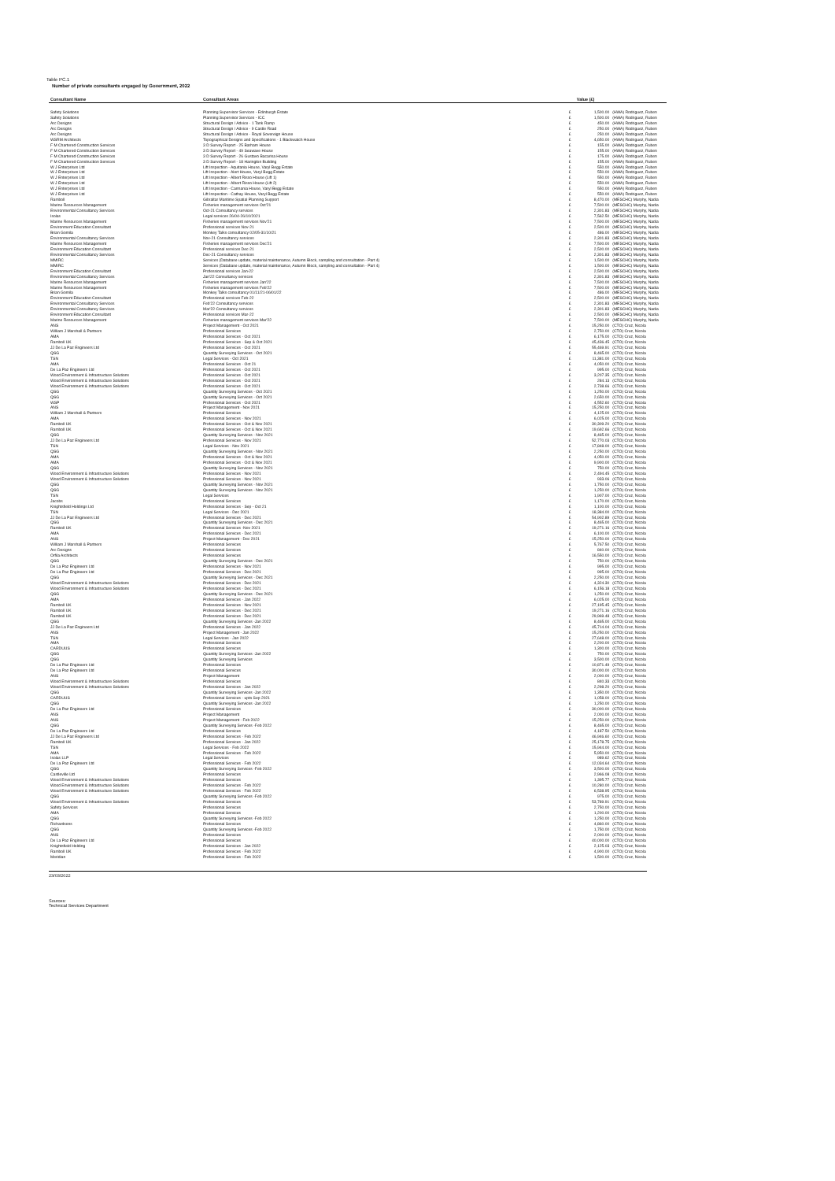Table PC.1
Number of private consultants engaged by Government, 2022
| Consultant Name | Consultant Areas | | Value (£) | |
| --- | --- | --- | --- | --- |
| Safety Solutions | Planning Supervisor Services - Edinburgh Estate | £ | 1,500.00 | (HWA) Rodriguez, Ruben |
| Safety Solutions | Planning Supervisor Services - ICC | £ | 1,500.00 | (HWA) Rodriguez, Ruben |
| Arc Designs | Structural Design / Advice - 1 Tank Ramp | £ | 450.00 | (HWA) Rodriguez, Ruben |
| Arc Designs | Structural Design / Advice - 9 Castle Road | £ | 250.00 | (HWA) Rodriguez, Ruben |
| Arc Designs | Structural Design / Advice - Royal Sovereign House | £ | 250.00 | (HWA) Rodriguez, Ruben |
| WSRM Architects | Topographical Designs and Specifications - 1 Blackwatch House | £ | 4,650.00 | (HWA) Rodriguez, Ruben |
| F M Chartered Construction Services | 3 D Survey Report - 25 Barham House | £ | 155.00 | (HWA) Rodriguez, Ruben |
| F M Chartered Construction Services | 3 D Survey Report - 49 Seawave House | £ | 155.00 | (HWA) Rodriguez, Ruben |
| F M Chartered Construction Services | 3 D Survey Report - 26 Gustavo Bacarisa House | £ | 175.00 | (HWA) Rodriguez, Ruben |
| F M Chartered Construction Services | 3 D Survey Report - 18 Harington Building | £ | 155.00 | (HWA) Rodriguez, Ruben |
| W J Enterprises Ltd | Lift Inspection - Aquitania House, Varyl Begg Estate | £ | 550.00 | (HWA) Rodriguez, Ruben |
| W J Enterprises Ltd | Lift Inspection - Alert House, Varyl Begg Estate | £ | 550.00 | (HWA) Rodriguez, Ruben |
| W J Enterprises Ltd | Lift Inspection - Albert Risso House (Lift 1) | £ | 550.00 | (HWA) Rodriguez, Ruben |
| W J Enterprises Ltd | Lift Inspection - Albert Risso House (Lift 2) | £ | 550.00 | (HWA) Rodriguez, Ruben |
| W J Enterprises Ltd | Lift Inspection - Carmania House, Varyl Begg Estate | £ | 550.00 | (HWA) Rodriguez, Ruben |
| W J Enterprises Ltd | Lift Inspection - Cathay House, Varyl Begg Estate | £ | 550.00 | (HWA) Rodriguez, Ruben |
| Ramboll | Gibraltar Maritime Spatial Planning Support | £ | 8,470.00 | (MESCHC) Murphy, Nadia |
| Marine Resources Management | Fisheries management services Oct'21 | £ | 7,500.00 | (MESCHC) Murphy, Nadia |
| Environmental Consultancy Services | Oct-21 Consultancy services | £ | 2,301.83 | (MESCHC) Murphy, Nadia |
| Isolas | Legal services 26/04-26/10/2021 | £ | 7,562.50 | (MESCHC) Murphy, Nadia |
| Marine Resources Management | Fisheries management services Nov'21 | £ | 7,500.00 | (MESCHC) Murphy, Nadia |
| Environment Education Consultant | Professional services Nov-21 | £ | 2,500.00 | (MESCHC) Murphy, Nadia |
| Brian Gomila | Monkey Talks consultancy 02/05-31/10/21 | £ | 486.00 | (MESCHC) Murphy, Nadia |
| Environmental Consultancy Services | Nov-21 Consultancy services | £ | 2,301.83 | (MESCHC) Murphy, Nadia |
| Marine Resources Management | Fisheries management services Dec'21 | £ | 7,500.00 | (MESCHC) Murphy, Nadia |
| Environment Education Consultant | Professional services Dec-21 | £ | 2,500.00 | (MESCHC) Murphy, Nadia |
| Environmental Consultancy Services | Dec-21 Consultancy services | £ | 2,301.83 | (MESCHC) Murphy, Nadia |
| MMIRC | Services (Database update, material maintenance, Autumn Block, sampling and consultation - Part 4) | £ | 1,500.00 | (MESCHC) Murphy, Nadia |
| MMIRC | Services (Database update, material maintenance, Autumn Block, sampling and consultation - Part 4) | £ | 1,500.00 | (MESCHC) Murphy, Nadia |
| Environment Education Consultant | Professional services Jan-22 | £ | 2,500.00 | (MESCHC) Murphy, Nadia |
| Environmental Consultancy Services | Jan'22 Consultancy services | £ | 2,301.83 | (MESCHC) Murphy, Nadia |
| Marine Resources Management | Fisheries management services Jan'22 | £ | 7,500.00 | (MESCHC) Murphy, Nadia |
| Marine Resources Management | Fisheries management services Feb'22 | £ | 7,500.00 | (MESCHC) Murphy, Nadia |
| Brian Gomila | Monkey Talks consultancy 01/11/21-06/01/22 | £ | 486.00 | (MESCHC) Murphy, Nadia |
| Environment Education Consultant | Professional services Feb-22 | £ | 2,500.00 | (MESCHC) Murphy, Nadia |
| Environmental Consultancy Services | Feb'22 Consultancy services | £ | 2,301.83 | (MESCHC) Murphy, Nadia |
| Environmental Consultancy Services | Mar'22 Consultancy services | £ | 2,301.83 | (MESCHC) Murphy, Nadia |
| Environment Education Consultant | Professional services Mar-22 | £ | 2,500.00 | (MESCHC) Murphy, Nadia |
| Marine Resources Management | Fisheries management services Mar'22 | £ | 7,500.00 | (MESCHC) Murphy, Nadia |
| ANS | Project Management - Oct 2021 | £ | 15,250.00 | (CTO) Cruz, Nicola |
| William J Marshall & Partners | Professional Services | £ | 2,750.00 | (CTO) Cruz, Nicola |
| AMA | Professional Services - Oct 2021 | £ | 6,175.00 | (CTO) Cruz, Nicola |
| Ramboll UK | Professional Services - Sep & Oct 2021 | £ | 45,436.45 | (CTO) Cruz, Nicola |
| JJ De La Paz Engineers Ltd | Professional Services - Oct 2021 | £ | 55,469.91 | (CTO) Cruz, Nicola |
| QSG | Quantity Surveying Services - Oct 2021 | £ | 8,465.00 | (CTO) Cruz, Nicola |
| TSN | Legal Services - Oct 2021 | £ | 11,381.00 | (CTO) Cruz, Nicola |
| AMA | Professional Services - Oct 21 | £ | 4,050.00 | (CTO) Cruz, Nicola |
| De La Paz Engineers Ltd | Professional Services - Oct 2021 | £ | 995.00 | (CTO) Cruz, Nicola |
| Wood Environment & Infrastructure Solutions | Professional Services - Oct 2021 | £ | 3,207.35 | (CTO) Cruz, Nicola |
| Wood Environment & Infrastructure Solutions | Professional Services - Oct 2021 | £ | 284.13 | (CTO) Cruz, Nicola |
| Wood Environment & Infrastructure Solutions | Professional Services - Oct 2021 | £ | 2,738.66 | (CTO) Cruz, Nicola |
| QSG | Quantity Surveying Services - Oct 2021 | £ | 1,250.00 | (CTO) Cruz, Nicola |
| QSG | Quantity Surveying Services - Oct 2021 | £ | 2,650.00 | (CTO) Cruz, Nicola |
| WSP | Professional Services - Oct 2021 | £ | 4,552.60 | (CTO) Cruz, Nicola |
| ANS | Project Management - Nov 2021 | £ | 15,250.00 | (CTO) Cruz, Nicola |
| William J Marshall & Partners | Professional Services | £ | 4,125.00 | (CTO) Cruz, Nicola |
| AMA | Professional Services - Nov 2021 | £ | 6,025.00 | (CTO) Cruz, Nicola |
| Ramboll UK | Professional Services - Oct & Nov 2021 | £ | 30,309.20 | (CTO) Cruz, Nicola |
| Ramboll UK | Professional Services - Oct & Nov 2021 | £ | 19,692.66 | (CTO) Cruz, Nicola |
| QSG | Quantity Surveying Services - Nov 2021 | £ | 8,465.00 | (CTO) Cruz, Nicola |
| JJ De La Paz Engineers Ltd | Professional Services - Nov 2021 | £ | 52,770.03 | (CTO) Cruz, Nicola |
| TSN | Legal Services - Nov 2021 | £ | 17,848.00 | (CTO) Cruz, Nicola |
| QSG | Quantity Surveying Services - Nov 2021 | £ | 2,250.00 | (CTO) Cruz, Nicola |
| AMA | Professional Services - Oct & Nov 2021 | £ | 4,050.00 | (CTO) Cruz, Nicola |
| AMA | Professional Services - Oct & Nov 2021 | £ | 9,900.00 | (CTO) Cruz, Nicola |
| QSG | Quantity Surveying Services - Nov 2021 | £ | 750.00 | (CTO) Cruz, Nicola |
| Wood Environment & Infrastructure Solutions | Professional Services - Nov 2021 | £ | 2,494.45 | (CTO) Cruz, Nicola |
| Wood Environment & Infrastructure Solutions | Professional Services - Nov 2021 | £ | 933.06 | (CTO) Cruz, Nicola |
| QSG | Quantity Surveying Services - Nov 2021 | £ | 1,750.00 | (CTO) Cruz, Nicola |
| QSG | Quantity Surveying Services - Nov 2021 | £ | 1,250.00 | (CTO) Cruz, Nicola |
| TSN | Legal Services | £ | 1,907.00 | (CTO) Cruz, Nicola |
| Jacobs | Professional Services | £ | 1,170.00 | (CTO) Cruz, Nicola |
| Knightsfield Holdings Ltd | Professional Services - Sep - Oct 21 | £ | 1,100.00 | (CTO) Cruz, Nicola |
| TSN | Legal Services - Dec 2021 | £ | 18,384.00 | (CTO) Cruz, Nicola |
| JJ De La Paz Engineers Ltd | Professional Services - Dec 2021 | £ | 54,902.89 | (CTO) Cruz, Nicola |
| QSG | Quantity Surveying Services - Dec 2021 | £ | 8,465.00 | (CTO) Cruz, Nicola |
| Ramboll UK | Professional Services -Nov 2021 | £ | 19,271.16 | (CTO) Cruz, Nicola |
| AMA | Professional Services - Dec 2021 | £ | 6,100.00 | (CTO) Cruz, Nicola |
| ANS | Project Management - Dec 2021 | £ | 15,250.00 | (CTO) Cruz, Nicola |
| William J Marshall & Partners | Professional Services | £ | 5,767.50 | (CTO) Cruz, Nicola |
| Arc Designs | Professional Services | £ | 840.00 | (CTO) Cruz, Nicola |
| Orfila Architects | Professional Services | £ | 16,550.00 | (CTO) Cruz, Nicola |
| QSG | Quantity Surveying Services - Dec 2021 | £ | 750.00 | (CTO) Cruz, Nicola |
| De La Paz Engineers Ltd | Professional Services - Nov 2021 | £ | 995.00 | (CTO) Cruz, Nicola |
| De La Paz Engineers Ltd | Professional Services - Dec 2021 | £ | 995.00 | (CTO) Cruz, Nicola |
| QSG | Quantity Surveying Services - Dec 2021 | £ | 2,250.00 | (CTO) Cruz, Nicola |
| Wood Environment & Infrastructure Solutions | Professional Services - Dec 2021 | £ | 4,324.30 | (CTO) Cruz, Nicola |
| Wood Environment & Infrastructure Solutions | Professional Services - Dec 2021 | £ | 6,156.18 | (CTO) Cruz, Nicola |
| QSG | Quantity Surveying Services - Dec 2021 | £ | 1,250.00 | (CTO) Cruz, Nicola |
| AMA | Professional Services - Jan 2022 | £ | 6,025.00 | (CTO) Cruz, Nicola |
| Ramboll UK | Professional Services - Nov 2021 | £ | 27,195.45 | (CTO) Cruz, Nicola |
| Ramboll UK | Professional Services - Dec 2021 | £ | 19,271.16 | (CTO) Cruz, Nicola |
| Ramboll UK | Professional Services - Dec 2021 | £ | 29,969.48 | (CTO) Cruz, Nicola |
| QSG | Quantity Surveying Services -Jan 2022 | £ | 8,465.00 | (CTO) Cruz, Nicola |
| JJ De La Paz Engineers Ltd | Professional Services - Jan 2022 | £ | 45,714.04 | (CTO) Cruz, Nicola |
| ANS | Project Management - Jan 2022 | £ | 15,250.00 | (CTO) Cruz, Nicola |
| TSN | Legal Services - Jan 2022 | £ | 27,648.00 | (CTO) Cruz, Nicola |
| AMA | Professional Services | £ | 2,200.00 | (CTO) Cruz, Nicola |
| CARDUUS | Professional Services | £ | 1,300.00 | (CTO) Cruz, Nicola |
| QSG | Quantity Surveying Services -Jan 2022 | £ | 750.00 | (CTO) Cruz, Nicola |
| QSG | Quantity Surveying Services | £ | 3,500.00 | (CTO) Cruz, Nicola |
| De La Paz Engineers Ltd | Professional Services | £ | 10,871.49 | (CTO) Cruz, Nicola |
| De La Paz Engineers Ltd | Professional Services | £ | 30,000.00 | (CTO) Cruz, Nicola |
| ANS | Project Management | £ | 2,000.00 | (CTO) Cruz, Nicola |
| Wood Environment & Infrastructure Solutions | Professional Services | £ | 840.33 | (CTO) Cruz, Nicola |
| Wood Environment & Infrastructure Solutions | Professional Services - Jan 2022 | £ | 2,298.20 | (CTO) Cruz, Nicola |
| QSG | Quantity Surveying Services -Jan 2022 | £ | 1,350.00 | (CTO) Cruz, Nicola |
| CARDUUS | Professional Services - upto Sep 2021 | £ | 1,058.00 | (CTO) Cruz, Nicola |
| QSG | Quantity Surveying Services -Jan 2022 | £ | 1,250.00 | (CTO) Cruz, Nicola |
| De La Paz Engineers Ltd | Professional Services | £ | 30,000.00 | (CTO) Cruz, Nicola |
| ANS | Project Management | £ | 2,000.00 | (CTO) Cruz, Nicola |
| ANS | Project Management - Feb 2022 | £ | 15,250.00 | (CTO) Cruz, Nicola |
| QSG | Quantity Surveying Services -Feb 2022 | £ | 8,465.00 | (CTO) Cruz, Nicola |
| De La Paz Engineers Ltd | Professional Services | £ | 4,187.50 | (CTO) Cruz, Nicola |
| JJ De La Paz Engineers Ltd | Professional Services - Feb 2022 | £ | 46,946.60 | (CTO) Cruz, Nicola |
| Ramboll UK | Professional Services - Jan 2022 | £ | 25,178.75 | (CTO) Cruz, Nicola |
| TSN | Legal Services - Feb 2022 | £ | 15,944.00 | (CTO) Cruz, Nicola |
| AMA | Professional Services - Feb 2022 | £ | 5,950.00 | (CTO) Cruz, Nicola |
| Isolas LLP | Legal Services | £ | 989.62 | (CTO) Cruz, Nicola |
| De La Paz Engineers Ltd | Professional Services - Feb 2022 | £ | 12,034.64 | (CTO) Cruz, Nicola |
| QSG | Quantity Surveying Services -Feb 2022 | £ | 3,500.00 | (CTO) Cruz, Nicola |
| Castleville Ltd | Professional Services | £ | 2,966.08 | (CTO) Cruz, Nicola |
| Wood Environment & Infrastructure Solutions | Professional Services | £ | 1,395.77 | (CTO) Cruz, Nicola |
| Wood Environment & Infrastructure Solutions | Professional Services - Feb 2022 | £ | 10,280.00 | (CTO) Cruz, Nicola |
| Wood Environment & Infrastructure Solutions | Professional Services - Feb 2022 | £ | 6,538.95 | (CTO) Cruz, Nicola |
| QSG | Quantity Surveying Services -Feb 2022 | £ | 975.00 | (CTO) Cruz, Nicola |
| Wood Environment & Infrastructure Solutions | Professional Services | £ | 53,789.91 | (CTO) Cruz, Nicola |
| Safety Services | Professional Services | £ | 2,750.00 | (CTO) Cruz, Nicola |
| AMA | Professional Services | £ | 1,200.00 | (CTO) Cruz, Nicola |
| QSG | Quantity Surveying Services -Feb 2022 | £ | 1,250.00 | (CTO) Cruz, Nicola |
| Richardsons | Professional Services | £ | 4,860.00 | (CTO) Cruz, Nicola |
| QSG | Quantity Surveying Services -Feb 2022 | £ | 1,750.00 | (CTO) Cruz, Nicola |
| ANS | Professional Services | £ | 2,000.00 | (CTO) Cruz, Nicola |
| De La Paz Engineers Ltd | Professional Services | £ | 40,000.00 | (CTO) Cruz, Nicola |
| Knightsfield Holding | Professional Services - Jan 2022 | £ | 2,125.03 | (CTO) Cruz, Nicola |
| Ramboll UK | Professional Services - Feb 2022 | £ | 4,900.00 | (CTO) Cruz, Nicola |
| Meridian | Professional Services - Feb 2022 | £ | 1,500.00 | (CTO) Cruz, Nicola |
23/03/2022
Sources:
Technical Services Department